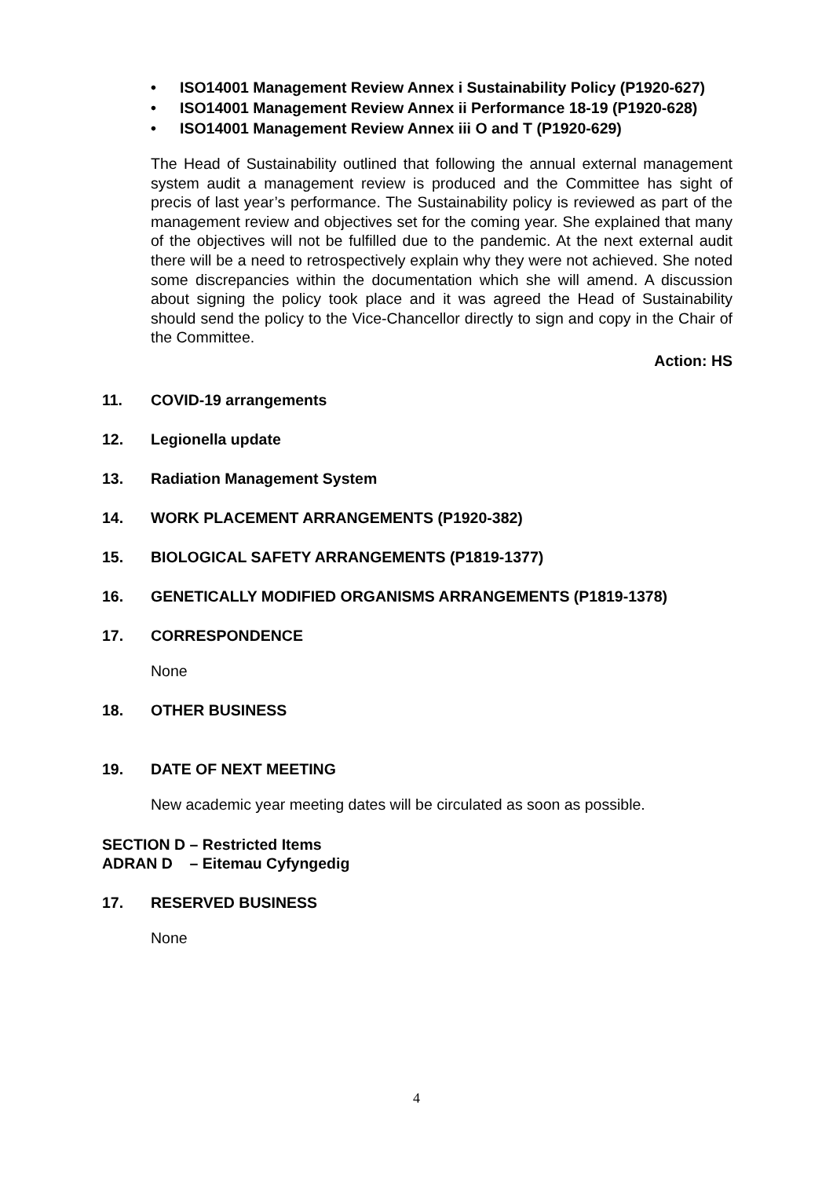• ISO14001 Management Review Annex i Sustainability Policy (P1920-627)
• ISO14001 Management Review Annex ii Performance 18-19 (P1920-628)
• ISO14001 Management Review Annex iii O and T (P1920-629)
The Head of Sustainability outlined that following the annual external management system audit a management review is produced and the Committee has sight of precis of last year’s performance. The Sustainability policy is reviewed as part of the management review and objectives set for the coming year. She explained that many of the objectives will not be fulfilled due to the pandemic. At the next external audit there will be a need to retrospectively explain why they were not achieved. She noted some discrepancies within the documentation which she will amend. A discussion about signing the policy took place and it was agreed the Head of Sustainability should send the policy to the Vice-Chancellor directly to sign and copy in the Chair of the Committee.
Action: HS
11. COVID-19 arrangements
12. Legionella update
13. Radiation Management System
14. WORK PLACEMENT ARRANGEMENTS (P1920-382)
15. BIOLOGICAL SAFETY ARRANGEMENTS (P1819-1377)
16. GENETICALLY MODIFIED ORGANISMS ARRANGEMENTS (P1819-1378)
17. CORRESPONDENCE
None
18. OTHER BUSINESS
19. DATE OF NEXT MEETING
New academic year meeting dates will be circulated as soon as possible.
SECTION D – Restricted Items
ADRAN D – Eitemau Cyfyngedig
17. RESERVED BUSINESS
None
4